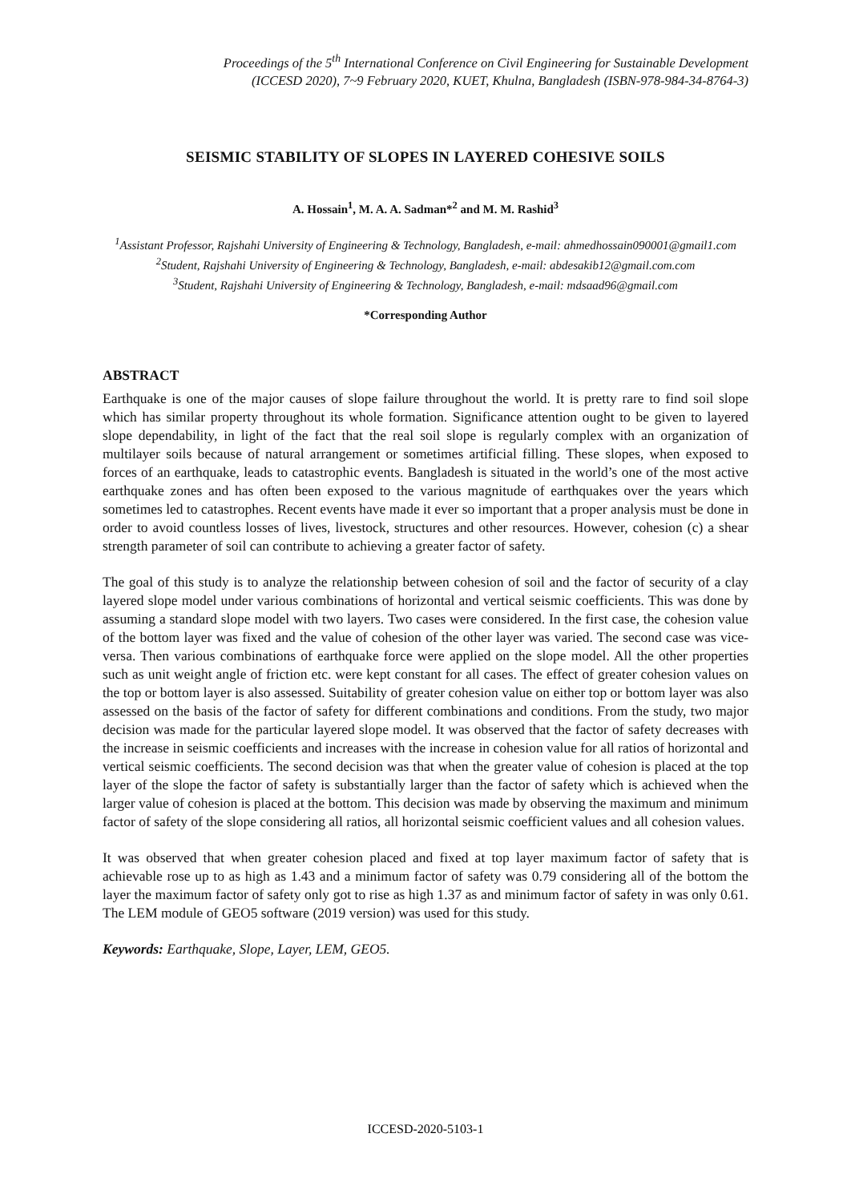Proceedings of the 5<sup>th</sup> International Conference on Civil Engineering for Sustainable Development
(ICCESD 2020), 7~9 February 2020, KUET, Khulna, Bangladesh (ISBN-978-984-34-8764-3)
SEISMIC STABILITY OF SLOPES IN LAYERED COHESIVE SOILS
A. Hossain<sup>1</sup>, M. A. A. Sadman*<sup>2</sup> and M. M. Rashid<sup>3</sup>
<sup>1</sup> Assistant Professor, Rajshahi University of Engineering & Technology, Bangladesh, e-mail: ahmedhossain090001@gmail1.com
<sup>2</sup> Student, Rajshahi University of Engineering & Technology, Bangladesh, e-mail: abdesakib12@gmail.com.com
<sup>3</sup> Student, Rajshahi University of Engineering & Technology, Bangladesh, e-mail: mdsaad96@gmail.com
*Corresponding Author
ABSTRACT
Earthquake is one of the major causes of slope failure throughout the world. It is pretty rare to find soil slope which has similar property throughout its whole formation. Significance attention ought to be given to layered slope dependability, in light of the fact that the real soil slope is regularly complex with an organization of multilayer soils because of natural arrangement or sometimes artificial filling. These slopes, when exposed to forces of an earthquake, leads to catastrophic events. Bangladesh is situated in the world’s one of the most active earthquake zones and has often been exposed to the various magnitude of earthquakes over the years which sometimes led to catastrophes. Recent events have made it ever so important that a proper analysis must be done in order to avoid countless losses of lives, livestock, structures and other resources. However, cohesion (c) a shear strength parameter of soil can contribute to achieving a greater factor of safety.
The goal of this study is to analyze the relationship between cohesion of soil and the factor of security of a clay layered slope model under various combinations of horizontal and vertical seismic coefficients. This was done by assuming a standard slope model with two layers. Two cases were considered. In the first case, the cohesion value of the bottom layer was fixed and the value of cohesion of the other layer was varied. The second case was vice-versa. Then various combinations of earthquake force were applied on the slope model. All the other properties such as unit weight angle of friction etc. were kept constant for all cases. The effect of greater cohesion values on the top or bottom layer is also assessed. Suitability of greater cohesion value on either top or bottom layer was also assessed on the basis of the factor of safety for different combinations and conditions. From the study, two major decision was made for the particular layered slope model. It was observed that the factor of safety decreases with the increase in seismic coefficients and increases with the increase in cohesion value for all ratios of horizontal and vertical seismic coefficients. The second decision was that when the greater value of cohesion is placed at the top layer of the slope the factor of safety is substantially larger than the factor of safety which is achieved when the larger value of cohesion is placed at the bottom. This decision was made by observing the maximum and minimum factor of safety of the slope considering all ratios, all horizontal seismic coefficient values and all cohesion values.
It was observed that when greater cohesion placed and fixed at top layer maximum factor of safety that is achievable rose up to as high as 1.43 and a minimum factor of safety was 0.79 considering all of the bottom the layer the maximum factor of safety only got to rise as high 1.37 as and minimum factor of safety in was only 0.61. The LEM module of GEO5 software (2019 version) was used for this study.
Keywords: Earthquake, Slope, Layer, LEM, GEO5.
ICCESD-2020-5103-1